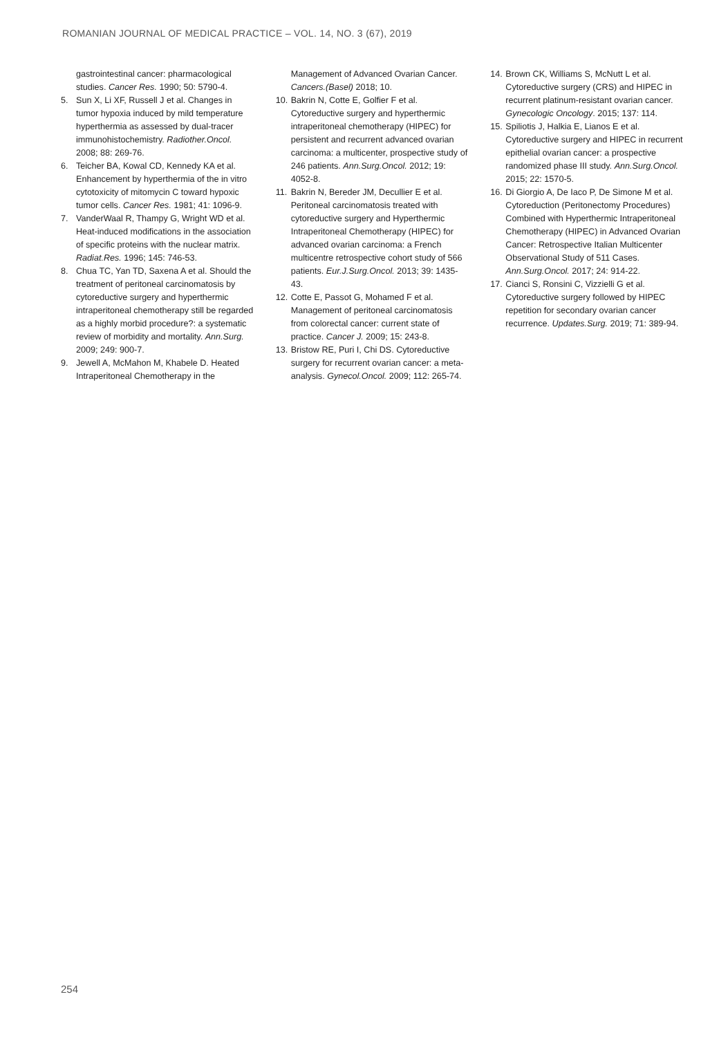ROMANIAN JOURNAL OF MEDICAL PRACTICE – VOL. 14, NO. 3 (67), 2019
gastrointestinal cancer: pharmacological studies. Cancer Res. 1990; 50: 5790-4.
5. Sun X, Li XF, Russell J et al. Changes in tumor hypoxia induced by mild temperature hyperthermia as assessed by dual-tracer immunohistochemistry. Radiother.Oncol. 2008; 88: 269-76.
6. Teicher BA, Kowal CD, Kennedy KA et al. Enhancement by hyperthermia of the in vitro cytotoxicity of mitomycin C toward hypoxic tumor cells. Cancer Res. 1981; 41: 1096-9.
7. VanderWaal R, Thampy G, Wright WD et al. Heat-induced modifications in the association of specific proteins with the nuclear matrix. Radiat.Res. 1996; 145: 746-53.
8. Chua TC, Yan TD, Saxena A et al. Should the treatment of peritoneal carcinomatosis by cytoreductive surgery and hyperthermic intraperitoneal chemotherapy still be regarded as a highly morbid procedure?: a systematic review of morbidity and mortality. Ann.Surg. 2009; 249: 900-7.
9. Jewell A, McMahon M, Khabele D. Heated Intraperitoneal Chemotherapy in the
Management of Advanced Ovarian Cancer. Cancers.(Basel) 2018; 10.
10. Bakrin N, Cotte E, Golfier F et al. Cytoreductive surgery and hyperthermic intraperitoneal chemotherapy (HIPEC) for persistent and recurrent advanced ovarian carcinoma: a multicenter, prospective study of 246 patients. Ann.Surg.Oncol. 2012; 19: 4052-8.
11. Bakrin N, Bereder JM, Decullier E et al. Peritoneal carcinomatosis treated with cytoreductive surgery and Hyperthermic Intraperitoneal Chemotherapy (HIPEC) for advanced ovarian carcinoma: a French multicentre retrospective cohort study of 566 patients. Eur.J.Surg.Oncol. 2013; 39: 1435-43.
12. Cotte E, Passot G, Mohamed F et al. Management of peritoneal carcinomatosis from colorectal cancer: current state of practice. Cancer J. 2009; 15: 243-8.
13. Bristow RE, Puri I, Chi DS. Cytoreductive surgery for recurrent ovarian cancer: a meta-analysis. Gynecol.Oncol. 2009; 112: 265-74.
14. Brown CK, Williams S, McNutt L et al. Cytoreductive surgery (CRS) and HIPEC in recurrent platinum-resistant ovarian cancer. Gynecologic Oncology. 2015; 137: 114.
15. Spiliotis J, Halkia E, Lianos E et al. Cytoreductive surgery and HIPEC in recurrent epithelial ovarian cancer: a prospective randomized phase III study. Ann.Surg.Oncol. 2015; 22: 1570-5.
16. Di Giorgio A, De Iaco P, De Simone M et al. Cytoreduction (Peritonectomy Procedures) Combined with Hyperthermic Intraperitoneal Chemotherapy (HIPEC) in Advanced Ovarian Cancer: Retrospective Italian Multicenter Observational Study of 511 Cases. Ann.Surg.Oncol. 2017; 24: 914-22.
17. Cianci S, Ronsini C, Vizzielli G et al. Cytoreductive surgery followed by HIPEC repetition for secondary ovarian cancer recurrence. Updates.Surg. 2019; 71: 389-94.
254